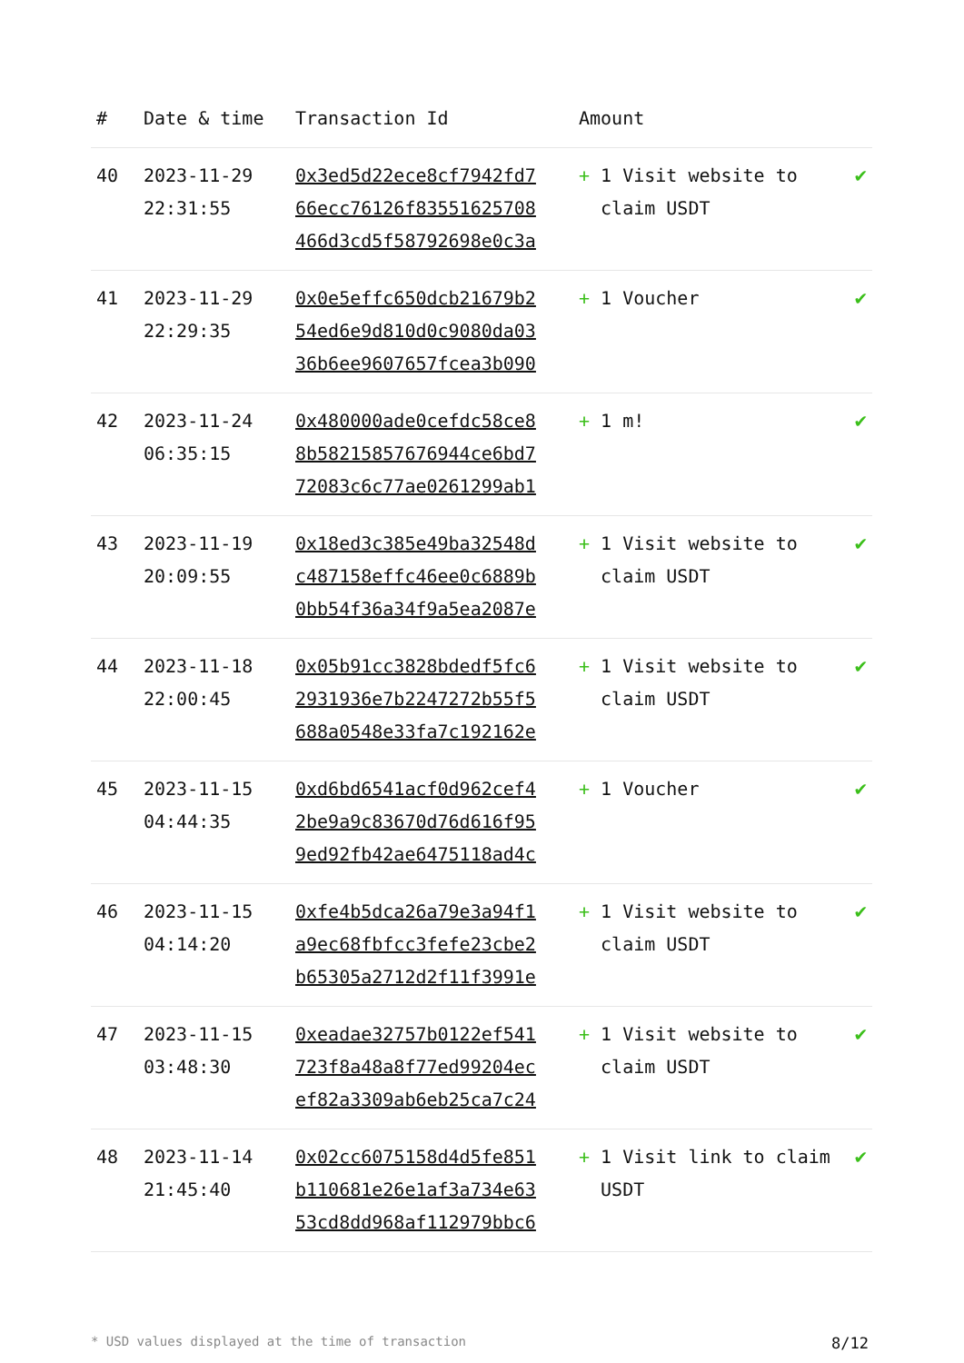| # | Date & time | Transaction Id | Amount | |
| --- | --- | --- | --- | --- |
| 40 | 2023-11-29 22:31:55 | 0x3ed5d22ece8cf7942fd7 66ecc76126f83551625708 466d3cd5f58792698e0c3a | + 1 Visit website to claim USDT | ✔ |
| 41 | 2023-11-29 22:29:35 | 0x0e5effc650dcb21679b2 54ed6e9d810d0c9080da03 36b6ee9607657fcea3b090 | + 1 Voucher | ✔ |
| 42 | 2023-11-24 06:35:15 | 0x480000ade0cefdc58ce8 8b58215857676944ce6bd7 72083c6c77ae0261299ab1 | + 1 m! | ✔ |
| 43 | 2023-11-19 20:09:55 | 0x18ed3c385e49ba32548d c487158effc46ee0c6889b 0bb54f36a34f9a5ea2087e | + 1 Visit website to claim USDT | ✔ |
| 44 | 2023-11-18 22:00:45 | 0x05b91cc3828bdedf5fc6 2931936e7b2247272b55f5 688a0548e33fa7c192162e | + 1 Visit website to claim USDT | ✔ |
| 45 | 2023-11-15 04:44:35 | 0xd6bd6541acf0d962cef4 2be9a9c83670d76d616f95 9ed92fb42ae6475118ad4c | + 1 Voucher | ✔ |
| 46 | 2023-11-15 04:14:20 | 0xfe4b5dca26a79e3a94f1 a9ec68fbfcc3fefe23cbe2 b65305a2712d2f11f3991e | + 1 Visit website to claim USDT | ✔ |
| 47 | 2023-11-15 03:48:30 | 0xeadae32757b0122ef541 723f8a48a8f77ed99204ec ef82a3309ab6eb25ca7c24 | + 1 Visit website to claim USDT | ✔ |
| 48 | 2023-11-14 21:45:40 | 0x02cc6075158d4d5fe851 b110681e26e1af3a734e63 53cd8dd968af112979bbc6 | + 1 Visit link to claim USDT | ✔ |
* USD values displayed at the time of transaction 8/12